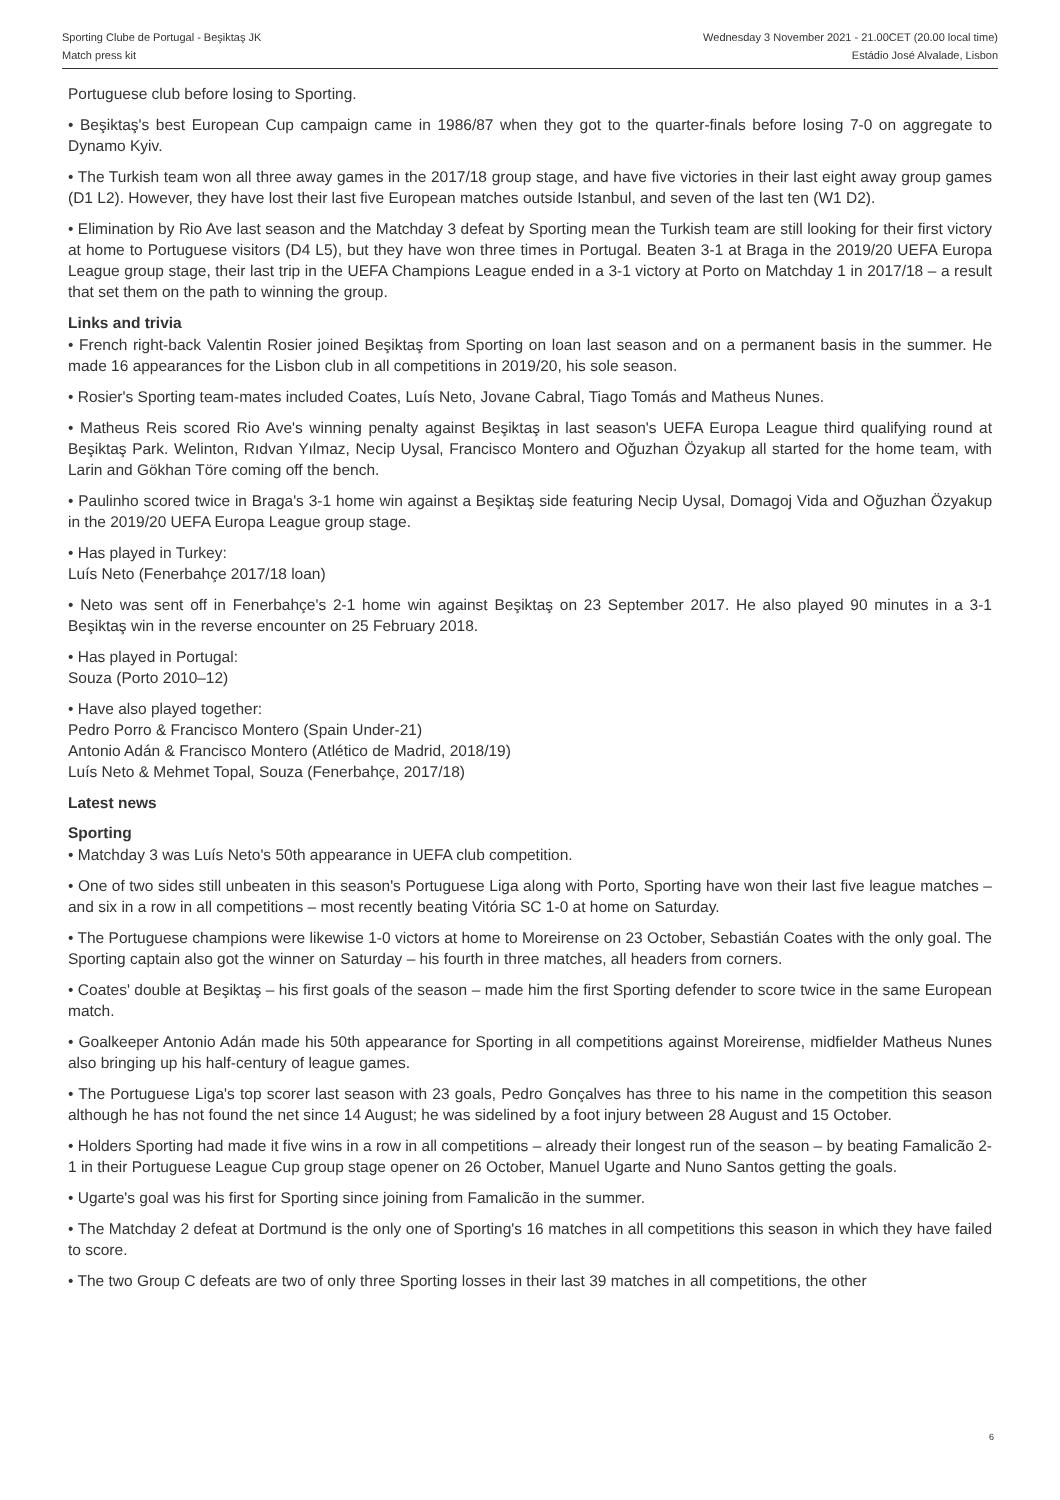Sporting Clube de Portugal - Beşiktaş JK
Match press kit
Wednesday 3 November 2021 - 21.00CET (20.00 local time)
Estádio José Alvalade, Lisbon
Portuguese club before losing to Sporting.
• Beşiktaş's best European Cup campaign came in 1986/87 when they got to the quarter-finals before losing 7-0 on aggregate to Dynamo Kyiv.
• The Turkish team won all three away games in the 2017/18 group stage, and have five victories in their last eight away group games (D1 L2). However, they have lost their last five European matches outside Istanbul, and seven of the last ten (W1 D2).
• Elimination by Rio Ave last season and the Matchday 3 defeat by Sporting mean the Turkish team are still looking for their first victory at home to Portuguese visitors (D4 L5), but they have won three times in Portugal. Beaten 3-1 at Braga in the 2019/20 UEFA Europa League group stage, their last trip in the UEFA Champions League ended in a 3-1 victory at Porto on Matchday 1 in 2017/18 – a result that set them on the path to winning the group.
Links and trivia
• French right-back Valentin Rosier joined Beşiktaş from Sporting on loan last season and on a permanent basis in the summer. He made 16 appearances for the Lisbon club in all competitions in 2019/20, his sole season.
• Rosier's Sporting team-mates included Coates, Luís Neto, Jovane Cabral, Tiago Tomás and Matheus Nunes.
• Matheus Reis scored Rio Ave's winning penalty against Beşiktaş in last season's UEFA Europa League third qualifying round at Beşiktaş Park. Welinton, Rıdvan Yılmaz, Necip Uysal, Francisco Montero and Oğuzhan Özyakup all started for the home team, with Larin and Gökhan Töre coming off the bench.
• Paulinho scored twice in Braga's 3-1 home win against a Beşiktaş side featuring Necip Uysal, Domagoj Vida and Oğuzhan Özyakup in the 2019/20 UEFA Europa League group stage.
• Has played in Turkey:
Luís Neto (Fenerbahçe 2017/18 loan)
• Neto was sent off in Fenerbahçe's 2-1 home win against Beşiktaş on 23 September 2017. He also played 90 minutes in a 3-1 Beşiktaş win in the reverse encounter on 25 February 2018.
• Has played in Portugal:
Souza (Porto 2010–12)
• Have also played together:
Pedro Porro & Francisco Montero (Spain Under-21)
Antonio Adán & Francisco Montero (Atlético de Madrid, 2018/19)
Luís Neto & Mehmet Topal, Souza (Fenerbahçe, 2017/18)
Latest news
Sporting
• Matchday 3 was Luís Neto's 50th appearance in UEFA club competition.
• One of two sides still unbeaten in this season's Portuguese Liga along with Porto, Sporting have won their last five league matches – and six in a row in all competitions – most recently beating Vitória SC 1-0 at home on Saturday.
• The Portuguese champions were likewise 1-0 victors at home to Moreirense on 23 October, Sebastián Coates with the only goal. The Sporting captain also got the winner on Saturday – his fourth in three matches, all headers from corners.
• Coates' double at Beşiktaş – his first goals of the season – made him the first Sporting defender to score twice in the same European match.
• Goalkeeper Antonio Adán made his 50th appearance for Sporting in all competitions against Moreirense, midfielder Matheus Nunes also bringing up his half-century of league games.
• The Portuguese Liga's top scorer last season with 23 goals, Pedro Gonçalves has three to his name in the competition this season although he has not found the net since 14 August; he was sidelined by a foot injury between 28 August and 15 October.
• Holders Sporting had made it five wins in a row in all competitions – already their longest run of the season – by beating Famalicão 2-1 in their Portuguese League Cup group stage opener on 26 October, Manuel Ugarte and Nuno Santos getting the goals.
• Ugarte's goal was his first for Sporting since joining from Famalicão in the summer.
• The Matchday 2 defeat at Dortmund is the only one of Sporting's 16 matches in all competitions this season in which they have failed to score.
• The two Group C defeats are two of only three Sporting losses in their last 39 matches in all competitions, the other
6